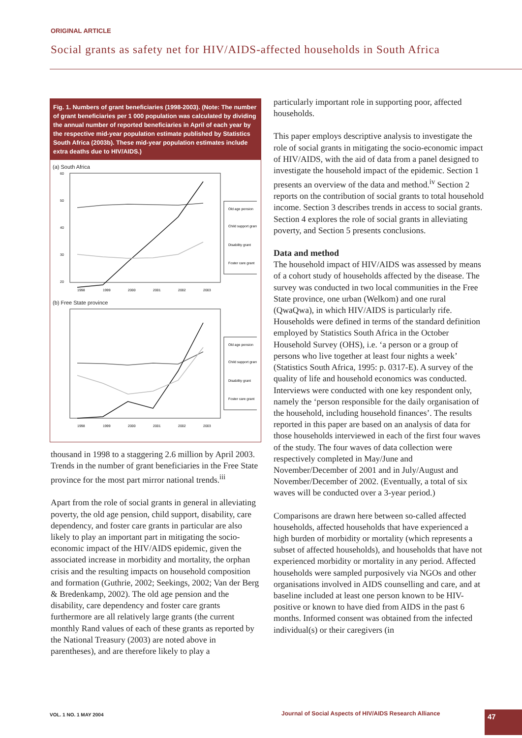ORIGINAL ARTICLE
Social grants as safety net for HIV/AIDS-affected households in South Africa
Fig. 1. Numbers of grant beneficiaries (1998-2003). (Note: The number of grant beneficiaries per 1 000 population was calculated by dividing the annual number of reported beneficiaries in April of each year by the respective mid-year population estimate published by Statistics South Africa (2003b). These mid-year population estimates include extra deaths due to HIV/AIDS.)
(a) South Africa
60
50
40
30
20
Old age pension
Child support grant
Disability grant
Foster care grant
1998
1999
2000
2001
2002
2003
(b) Free State province
Old age pension
Child support grant
Disability grant
Foster care grant
1998
1999
2000
2001
2002
2003
thousand in 1998 to a staggering 2.6 million by April 2003. Trends in the number of grant beneficiaries in the Free State province for the most part mirror national trends.<sup>iii</sup>
Apart from the role of social grants in general in alleviating poverty, the old age pension, child support, disability, care dependency, and foster care grants in particular are also likely to play an important part in mitigating the socio-economic impact of the HIV/AIDS epidemic, given the associated increase in morbidity and mortality, the orphan crisis and the resulting impacts on household composition and formation (Guthrie, 2002; Seekings, 2002; Van der Berg & Bredenkamp, 2002). The old age pension and the disability, care dependency and foster care grants furthermore are all relatively large grants (the current monthly Rand values of each of these grants as reported by the National Treasury (2003) are noted above in parentheses), and are therefore likely to play a
particularly important role in supporting poor, affected households.
This paper employs descriptive analysis to investigate the role of social grants in mitigating the socio-economic impact of HIV/AIDS, with the aid of data from a panel designed to investigate the household impact of the epidemic. Section 1 presents an overview of the data and method.<sup>iv</sup> Section 2 reports on the contribution of social grants to total household income. Section 3 describes trends in access to social grants. Section 4 explores the role of social grants in alleviating poverty, and Section 5 presents conclusions.
Data and method
The household impact of HIV/AIDS was assessed by means of a cohort study of households affected by the disease. The survey was conducted in two local communities in the Free State province, one urban (Welkom) and one rural (QwaQwa), in which HIV/AIDS is particularly rife. Households were defined in terms of the standard definition employed by Statistics South Africa in the October Household Survey (OHS), i.e. ‘a person or a group of persons who live together at least four nights a week’ (Statistics South Africa, 1995: p. 0317-E). A survey of the quality of life and household economics was conducted. Interviews were conducted with one key respondent only, namely the ‘person responsible for the daily organisation of the household, including household finances’. The results reported in this paper are based on an analysis of data for those households interviewed in each of the first four waves of the study. The four waves of data collection were respectively completed in May/June and November/December of 2001 and in July/August and November/December of 2002. (Eventually, a total of six waves will be conducted over a 3-year period.)
Comparisons are drawn here between so-called affected households, affected households that have experienced a high burden of morbidity or mortality (which represents a subset of affected households), and households that have not experienced morbidity or mortality in any period. Affected households were sampled purposively via NGOs and other organisations involved in AIDS counselling and care, and at baseline included at least one person known to be HIV-positive or known to have died from AIDS in the past 6 months. Informed consent was obtained from the infected individual(s) or their caregivers (in
VOL. 1 NO. 1 MAY 2004
Journal of Social Aspects of HIV/AIDS Research Alliance
47